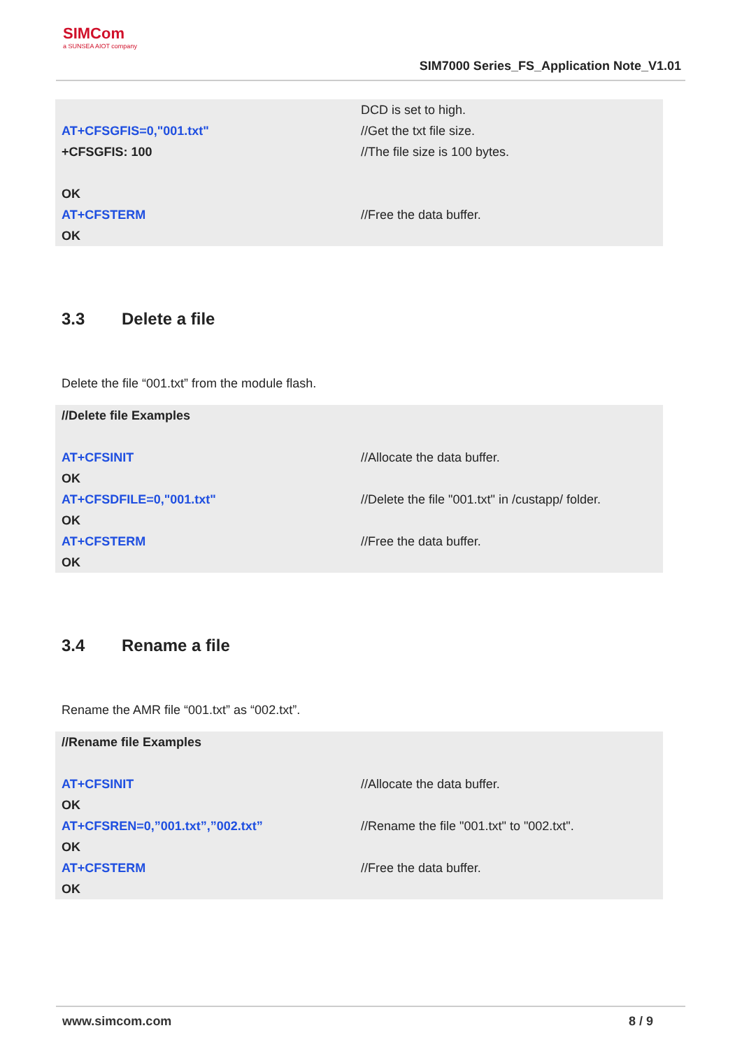SIMCom
a SUNSEA AIOT company
SIM7000 Series_FS_Application Note_V1.01
| | DCD is set to high. |
| AT+CFSGFIS=0,"001.txt" | //Get the txt file size. |
| +CFSGFIS: 100 | //The file size is 100 bytes. |
| OK | |
| AT+CFSTERM | //Free the data buffer. |
| OK | |
3.3 Delete a file
Delete the file “001.txt” from the module flash.
| //Delete file Examples | |
| AT+CFSINIT | //Allocate the data buffer. |
| OK | |
| AT+CFSDFILE=0,"001.txt" | //Delete the file "001.txt" in /custapp/ folder. |
| OK | |
| AT+CFSTERM | //Free the data buffer. |
| OK | |
3.4 Rename a file
Rename the AMR file “001.txt” as “002.txt”.
| //Rename file Examples | |
| AT+CFSINIT | //Allocate the data buffer. |
| OK | |
| AT+CFSREN=0,”001.txt”,”002.txt” | //Rename the file "001.txt" to "002.txt". |
| OK | |
| AT+CFSTERM | //Free the data buffer. |
| OK | |
www.simcom.com 8 / 9